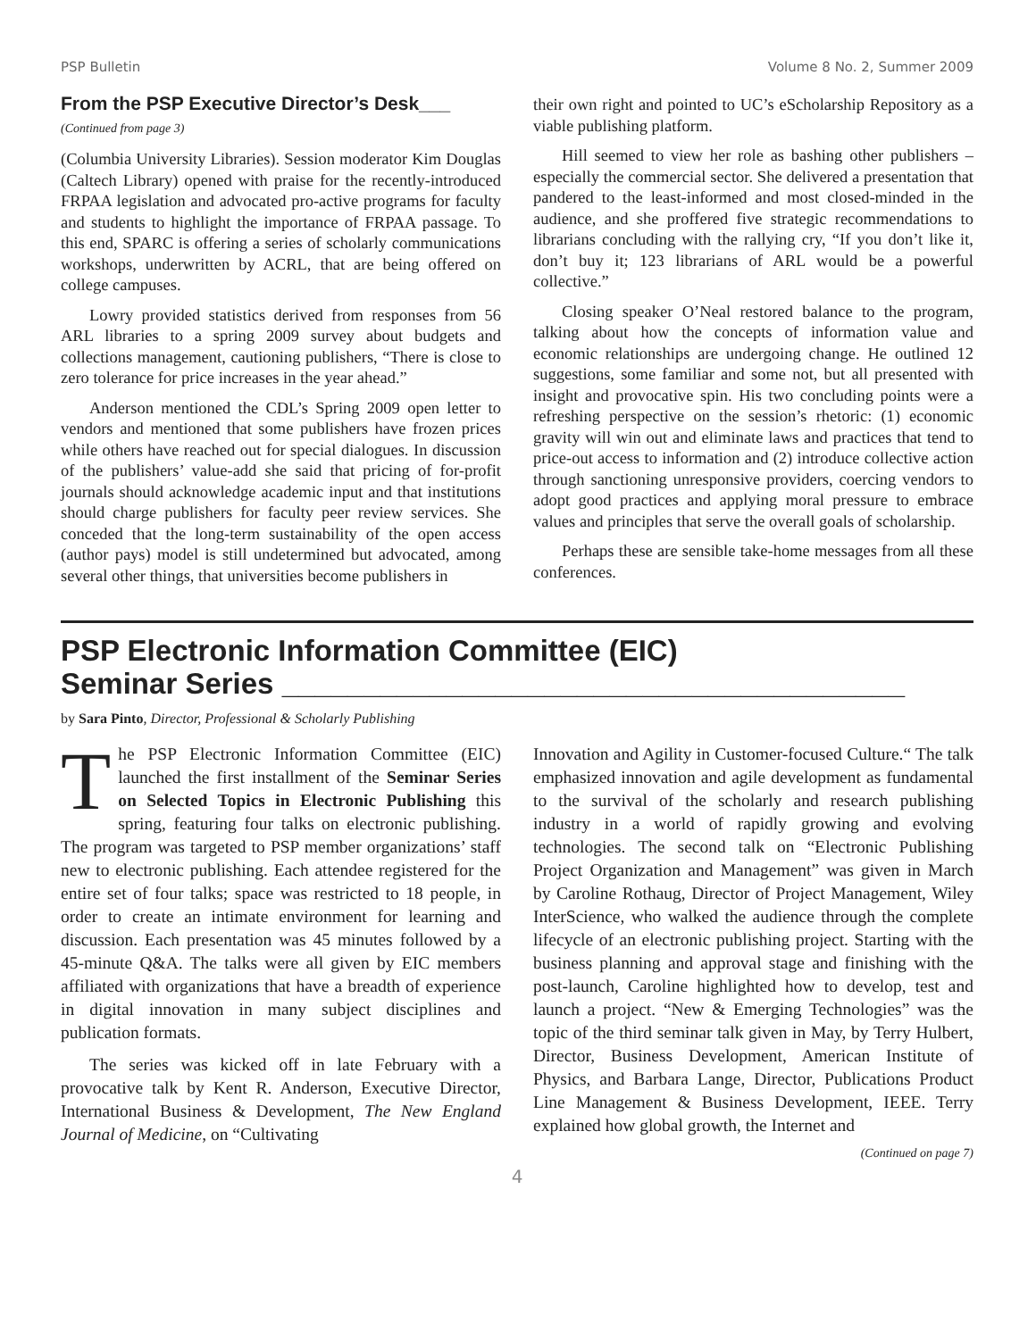PSP Bulletin Volume 8 No. 2, Summer 2009
From the PSP Executive Director’s Desk___
(Continued from page 3)
(Columbia University Libraries). Session moderator Kim Douglas (Caltech Library) opened with praise for the recently-introduced FRPAA legislation and advocated pro-active programs for faculty and students to highlight the importance of FRPAA passage. To this end, SPARC is offering a series of scholarly communications workshops, underwritten by ACRL, that are being offered on college campuses.
Lowry provided statistics derived from responses from 56 ARL libraries to a spring 2009 survey about budgets and collections management, cautioning publishers, “There is close to zero tolerance for price increases in the year ahead.”
Anderson mentioned the CDL’s Spring 2009 open letter to vendors and mentioned that some publishers have frozen prices while others have reached out for special dialogues. In discussion of the publishers’ value-add she said that pricing of for-profit journals should acknowledge academic input and that institutions should charge publishers for faculty peer review services. She conceded that the long-term sustainability of the open access (author pays) model is still undetermined but advocated, among several other things, that universities become publishers in
their own right and pointed to UC’s eScholarship Repository as a viable publishing platform.
Hill seemed to view her role as bashing other publishers – especially the commercial sector. She delivered a presentation that pandered to the least-informed and most closed-minded in the audience, and she proffered five strategic recommendations to librarians concluding with the rallying cry, “If you don’t like it, don’t buy it; 123 librarians of ARL would be a powerful collective.”
Closing speaker O’Neal restored balance to the program, talking about how the concepts of information value and economic relationships are undergoing change. He outlined 12 suggestions, some familiar and some not, but all presented with insight and provocative spin. His two concluding points were a refreshing perspective on the session’s rhetoric: (1) economic gravity will win out and eliminate laws and practices that tend to price-out access to information and (2) introduce collective action through sanctioning unresponsive providers, coercing vendors to adopt good practices and applying moral pressure to embrace values and principles that serve the overall goals of scholarship.
Perhaps these are sensible take-home messages from all these conferences.
PSP Electronic Information Committee (EIC)
Seminar Series ______________________________________
by Sara Pinto, Director, Professional & Scholarly Publishing
The PSP Electronic Information Committee (EIC) launched the first installment of the Seminar Series on Selected Topics in Electronic Publishing this spring, featuring four talks on electronic publishing. The program was targeted to PSP member organizations’ staff new to electronic publishing. Each attendee registered for the entire set of four talks; space was restricted to 18 people, in order to create an intimate environment for learning and discussion. Each presentation was 45 minutes followed by a 45-minute Q&A. The talks were all given by EIC members affiliated with organizations that have a breadth of experience in digital innovation in many subject disciplines and publication formats.
The series was kicked off in late February with a provocative talk by Kent R. Anderson, Executive Director, International Business & Development, The New England Journal of Medicine, on “Cultivating
Innovation and Agility in Customer-focused Culture.“ The talk emphasized innovation and agile development as fundamental to the survival of the scholarly and research publishing industry in a world of rapidly growing and evolving technologies. The second talk on “Electronic Publishing Project Organization and Management” was given in March by Caroline Rothaug, Director of Project Management, Wiley InterScience, who walked the audience through the complete lifecycle of an electronic publishing project. Starting with the business planning and approval stage and finishing with the post-launch, Caroline highlighted how to develop, test and launch a project. “New & Emerging Technologies” was the topic of the third seminar talk given in May, by Terry Hulbert, Director, Business Development, American Institute of Physics, and Barbara Lange, Director, Publications Product Line Management & Business Development, IEEE. Terry explained how global growth, the Internet and
(Continued on page 7)
4